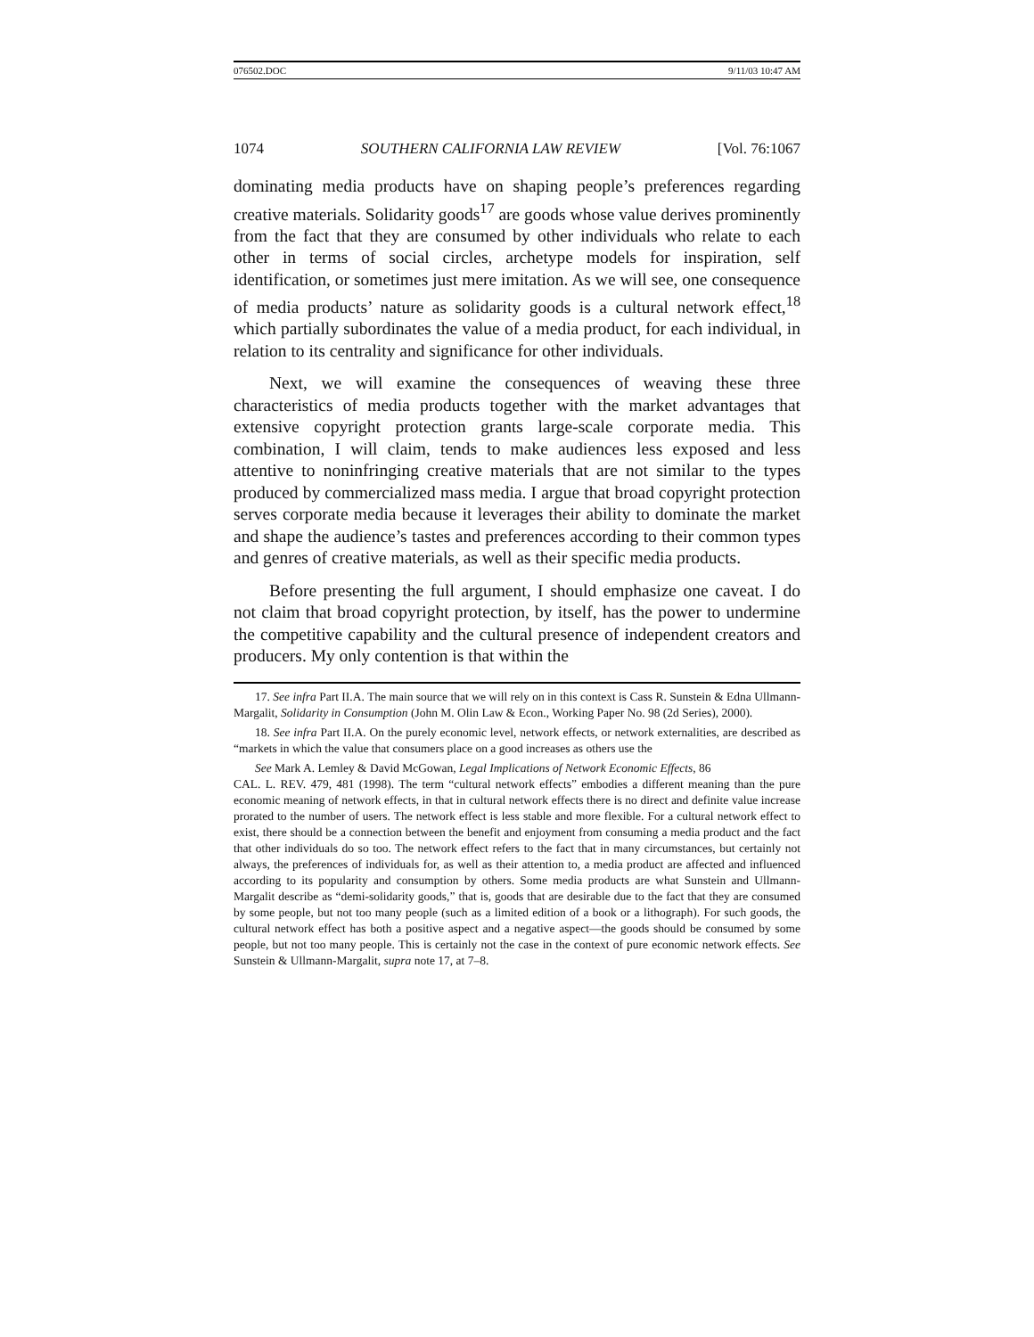076502.DOC 9/11/03 10:47 AM
1074 SOUTHERN CALIFORNIA LAW REVIEW [Vol. 76:1067
dominating media products have on shaping people’s preferences regarding creative materials. Solidarity goods<sup>17</sup> are goods whose value derives prominently from the fact that they are consumed by other individuals who relate to each other in terms of social circles, archetype models for inspiration, self identification, or sometimes just mere imitation. As we will see, one consequence of media products’ nature as solidarity goods is a cultural network effect,<sup>18</sup> which partially subordinates the value of a media product, for each individual, in relation to its centrality and significance for other individuals.
Next, we will examine the consequences of weaving these three characteristics of media products together with the market advantages that extensive copyright protection grants large-scale corporate media. This combination, I will claim, tends to make audiences less exposed and less attentive to noninfringing creative materials that are not similar to the types produced by commercialized mass media. I argue that broad copyright protection serves corporate media because it leverages their ability to dominate the market and shape the audience’s tastes and preferences according to their common types and genres of creative materials, as well as their specific media products.
Before presenting the full argument, I should emphasize one caveat. I do not claim that broad copyright protection, by itself, has the power to undermine the competitive capability and the cultural presence of independent creators and producers. My only contention is that within the
17. See infra Part II.A. The main source that we will rely on in this context is Cass R. Sunstein & Edna Ullmann-Margalit, Solidarity in Consumption (John M. Olin Law & Econ., Working Paper No. 98 (2d Series), 2000).
18. See infra Part II.A. On the purely economic level, network effects, or network externalities, are described as “markets in which the value that consumers place on a good increases as others use the
See Mark A. Lemley & David McGowan, Legal Implications of Network Economic Effects, 86
CAL. L. REV. 479, 481 (1998). The term “cultural network effects” embodies a different meaning than the pure economic meaning of network effects, in that in cultural network effects there is no direct and definite value increase prorated to the number of users. The network effect is less stable and more flexible. For a cultural network effect to exist, there should be a connection between the benefit and enjoyment from consuming a media product and the fact that other individuals do so too. The network effect refers to the fact that in many circumstances, but certainly not always, the preferences of individuals for, as well as their attention to, a media product are affected and influenced according to its popularity and consumption by others. Some media products are what Sunstein and Ullmann-Margalit describe as “demi-solidarity goods,” that is, goods that are desirable due to the fact that they are consumed by some people, but not too many people (such as a limited edition of a book or a lithograph). For such goods, the cultural network effect has both a positive aspect and a negative aspect—the goods should be consumed by some people, but not too many people. This is certainly not the case in the context of pure economic network effects. See Sunstein & Ullmann-Margalit, supra note 17, at 7–8.